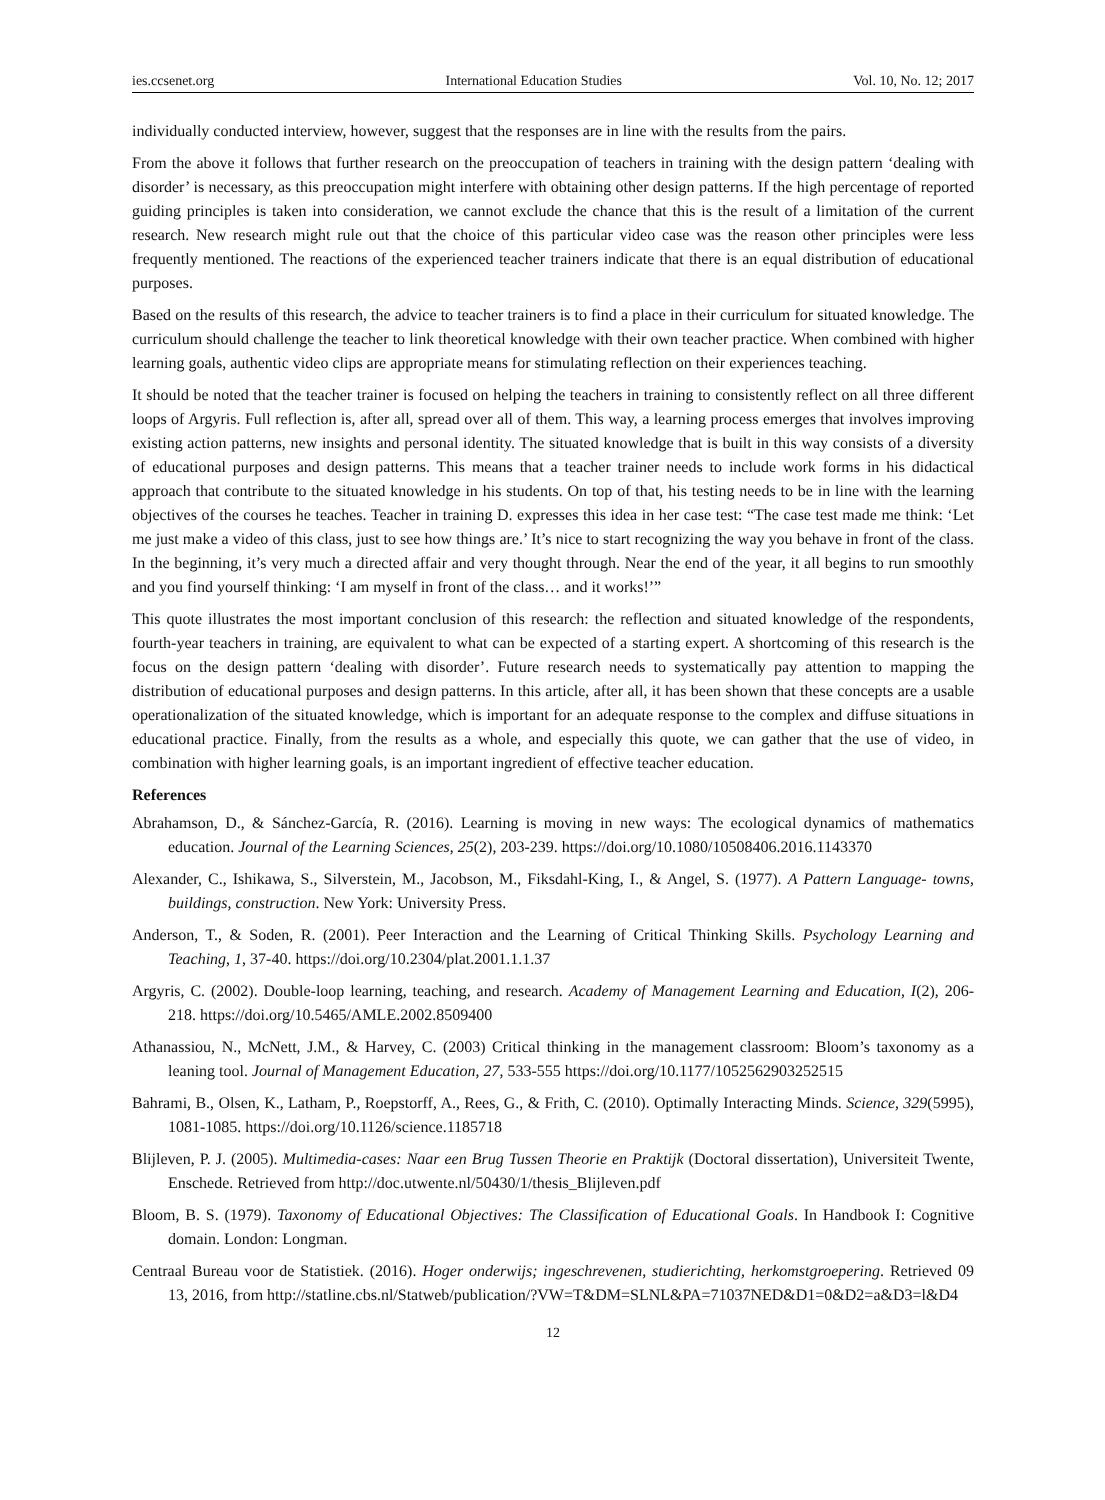ies.ccsenet.org International Education Studies Vol. 10, No. 12; 2017
individually conducted interview, however, suggest that the responses are in line with the results from the pairs.
From the above it follows that further research on the preoccupation of teachers in training with the design pattern ‘dealing with disorder’ is necessary, as this preoccupation might interfere with obtaining other design patterns. If the high percentage of reported guiding principles is taken into consideration, we cannot exclude the chance that this is the result of a limitation of the current research. New research might rule out that the choice of this particular video case was the reason other principles were less frequently mentioned. The reactions of the experienced teacher trainers indicate that there is an equal distribution of educational purposes.
Based on the results of this research, the advice to teacher trainers is to find a place in their curriculum for situated knowledge. The curriculum should challenge the teacher to link theoretical knowledge with their own teacher practice. When combined with higher learning goals, authentic video clips are appropriate means for stimulating reflection on their experiences teaching.
It should be noted that the teacher trainer is focused on helping the teachers in training to consistently reflect on all three different loops of Argyris. Full reflection is, after all, spread over all of them. This way, a learning process emerges that involves improving existing action patterns, new insights and personal identity. The situated knowledge that is built in this way consists of a diversity of educational purposes and design patterns. This means that a teacher trainer needs to include work forms in his didactical approach that contribute to the situated knowledge in his students. On top of that, his testing needs to be in line with the learning objectives of the courses he teaches. Teacher in training D. expresses this idea in her case test: “The case test made me think: ‘Let me just make a video of this class, just to see how things are.’ It’s nice to start recognizing the way you behave in front of the class. In the beginning, it’s very much a directed affair and very thought through. Near the end of the year, it all begins to run smoothly and you find yourself thinking: ‘I am myself in front of the class… and it works!’”
This quote illustrates the most important conclusion of this research: the reflection and situated knowledge of the respondents, fourth-year teachers in training, are equivalent to what can be expected of a starting expert. A shortcoming of this research is the focus on the design pattern ‘dealing with disorder’. Future research needs to systematically pay attention to mapping the distribution of educational purposes and design patterns. In this article, after all, it has been shown that these concepts are a usable operationalization of the situated knowledge, which is important for an adequate response to the complex and diffuse situations in educational practice. Finally, from the results as a whole, and especially this quote, we can gather that the use of video, in combination with higher learning goals, is an important ingredient of effective teacher education.
References
Abrahamson, D., & Sánchez-García, R. (2016). Learning is moving in new ways: The ecological dynamics of mathematics education. Journal of the Learning Sciences, 25(2), 203-239. https://doi.org/10.1080/10508406.2016.1143370
Alexander, C., Ishikawa, S., Silverstein, M., Jacobson, M., Fiksdahl-King, I., & Angel, S. (1977). A Pattern Language- towns, buildings, construction. New York: University Press.
Anderson, T., & Soden, R. (2001). Peer Interaction and the Learning of Critical Thinking Skills. Psychology Learning and Teaching, 1, 37-40. https://doi.org/10.2304/plat.2001.1.1.37
Argyris, C. (2002). Double-loop learning, teaching, and research. Academy of Management Learning and Education, I(2), 206-218. https://doi.org/10.5465/AMLE.2002.8509400
Athanassiou, N., McNett, J.M., & Harvey, C. (2003) Critical thinking in the management classroom: Bloom’s taxonomy as a leaning tool. Journal of Management Education, 27, 533-555 https://doi.org/10.1177/1052562903252515
Bahrami, B., Olsen, K., Latham, P., Roepstorff, A., Rees, G., & Frith, C. (2010). Optimally Interacting Minds. Science, 329(5995), 1081-1085. https://doi.org/10.1126/science.1185718
Blijleven, P. J. (2005). Multimedia-cases: Naar een Brug Tussen Theorie en Praktijk (Doctoral dissertation), Universiteit Twente, Enschede. Retrieved from http://doc.utwente.nl/50430/1/thesis_Blijleven.pdf
Bloom, B. S. (1979). Taxonomy of Educational Objectives: The Classification of Educational Goals. In Handbook I: Cognitive domain. London: Longman.
Centraal Bureau voor de Statistiek. (2016). Hoger onderwijs; ingeschrevenen, studierichting, herkomstgroepering. Retrieved 09 13, 2016, from http://statline.cbs.nl/Statweb/publication/?VW=T&DM=SLNL&PA=71037NED&D1=0&D2=a&D3=l&D4
12